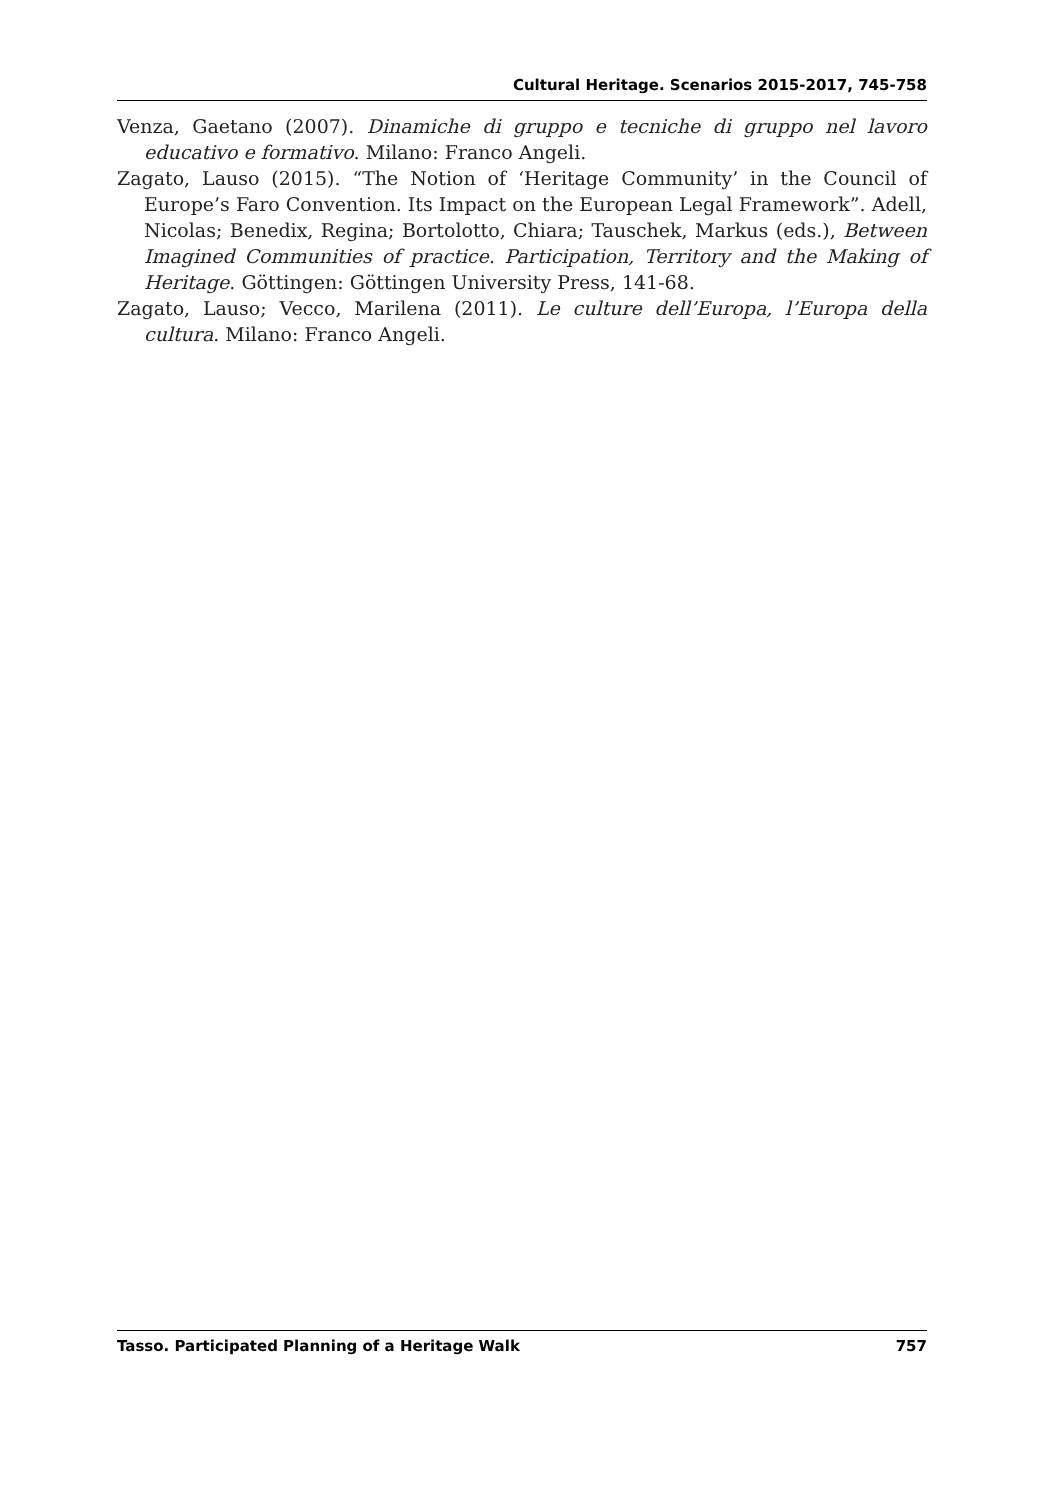Cultural Heritage. Scenarios 2015-2017, 745-758
Venza, Gaetano (2007). Dinamiche di gruppo e tecniche di gruppo nel lavoro educativo e formativo. Milano: Franco Angeli.
Zagato, Lauso (2015). “The Notion of ‘Heritage Community’ in the Council of Europe’s Faro Convention. Its Impact on the European Legal Framework”. Adell, Nicolas; Benedix, Regina; Bortolotto, Chiara; Tauschek, Markus (eds.), Between Imagined Communities of practice. Participation, Territory and the Making of Heritage. Göttingen: Göttingen University Press, 141-68.
Zagato, Lauso; Vecco, Marilena (2011). Le culture dell’Europa, l’Europa della cultura. Milano: Franco Angeli.
Tasso. Participated Planning of a Heritage Walk 757